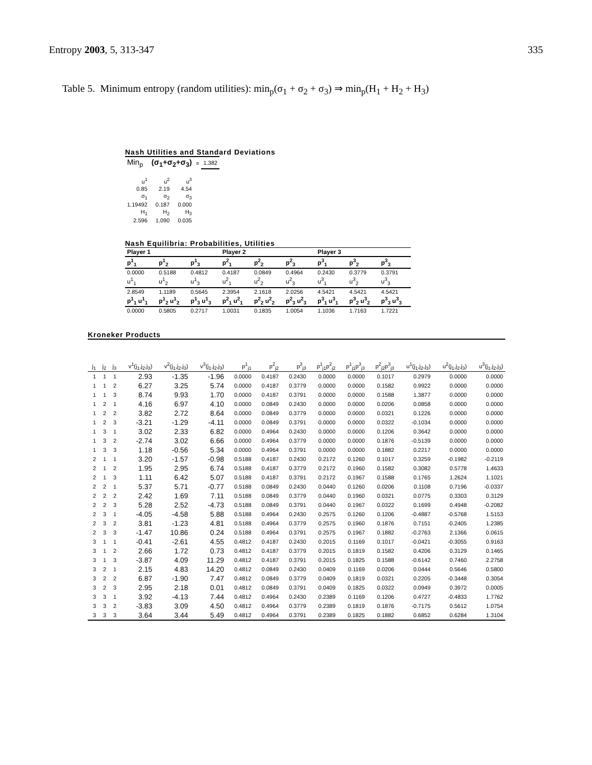Entropy 2003, 5, 313-347 335
Table 5. Minimum entropy (random utilities): min<sub>p</sub>(σ<sub>1</sub> + σ<sub>2</sub> + σ<sub>3</sub>) ⇒ min<sub>p</sub>(H<sub>1</sub> + H<sub>2</sub> + H<sub>3</sub>)
Nash Utilities and Standard Deviations
| Min<sub>p</sub> | (σ<sub>1</sub>+σ<sub>2</sub>+σ<sub>3</sub>) | | = | 1.382 |
| u<sup>1</sup> | u<sup>2</sup> | u<sup>3</sup> | | |
| 0.85 | 2.19 | 4.54 | | |
| σ<sub>1</sub> | σ<sub>2</sub> | σ<sub>3</sub> | | |
| 1.19492 | 0.187 | 0.000 | | |
| H<sub>1</sub> | H<sub>2</sub> | H<sub>3</sub> | | |
| 2.596 | 1.090 | 0.035 | | |
Nash Equilibria: Probabilities, Utilities
| Player 1 | | | Player 2 | | | Player 3 | | |
| p<sup>1</sup><sub>1</sub> | p<sup>1</sup><sub>2</sub> | p<sup>1</sup><sub>3</sub> | p<sup>2</sup><sub>1</sub> | p<sup>2</sup><sub>2</sub> | p<sup>2</sup><sub>3</sub> | p<sup>3</sup><sub>1</sub> | p<sup>3</sup><sub>2</sub> | p<sup>3</sup><sub>3</sub> |
| 0.0000 | 0.5188 | 0.4812 | 0.4187 | 0.0849 | 0.4964 | 0.2430 | 0.3779 | 0.3791 |
| u<sup>1</sup><sub>1</sub> | u<sup>1</sup><sub>2</sub> | u<sup>1</sup><sub>3</sub> | u<sup>2</sup><sub>1</sub> | u<sup>2</sup><sub>2</sub> | u<sup>2</sup><sub>3</sub> | u<sup>3</sup><sub>1</sub> | u<sup>3</sup><sub>2</sub> | u<sup>3</sup><sub>3</sub> |
| 2.8549 | 1.1189 | 0.5645 | 2.3954 | 2.1618 | 2.0256 | 4.5421 | 4.5421 | 4.5421 |
| p<sup>1</sup><sub>1</sub> u<sup>1</sup><sub>1</sub> | p<sup>1</sup><sub>2</sub> u<sup>1</sup><sub>2</sub> | p<sup>1</sup><sub>3</sub> u<sup>1</sup><sub>3</sub> | p<sup>2</sup><sub>1</sub> u<sup>2</sup><sub>1</sub> | p<sup>2</sup><sub>2</sub> u<sup>2</sup><sub>2</sub> | p<sup>2</sup><sub>3</sub> u<sup>2</sup><sub>3</sub> | p<sup>3</sup><sub>1</sub> u<sup>3</sup><sub>1</sub> | p<sup>3</sup><sub>2</sub> u<sup>3</sup><sub>2</sub> | p<sup>3</sup><sub>3</sub> u<sup>3</sup><sub>3</sub> |
| 0.0000 | 0.5805 | 0.2717 | 1.0031 | 0.1835 | 1.0054 | 1.1036 | 1.7163 | 1.7221 |
Kroneker Products
| j<sub>1</sub> | j<sub>2</sub> | j<sub>3</sub> | v<sup>1</sup>(j<sub>1</sub>,j<sub>2</sub>,j<sub>3</sub>) | v<sup>2</sup>(j<sub>1</sub>,j<sub>2</sub>,j<sub>3</sub>) | v<sup>3</sup>(j<sub>1</sub>,j<sub>2</sub>,j<sub>3</sub>) | p<sup>1</sup><sub>j1</sub> | p<sup>2</sup><sub>j2</sub> | p<sup>3</sup><sub>j3</sub> | p<sup>1</sup><sub>j1</sub>p<sup>2</sup><sub>j2</sub> | p<sup>1</sup><sub>j1</sub>p<sup>3</sup><sub>j3</sub> | p<sup>2</sup><sub>j2</sub>p<sup>3</sup><sub>j3</sub> | u<sup>1</sup>(j<sub>1</sub>,j<sub>2</sub>,j<sub>3</sub>) | u<sup>2</sup>(j<sub>1</sub>,j<sub>2</sub>,j<sub>3</sub>) | u<sup>3</sup>(j<sub>1</sub>,j<sub>2</sub>,j<sub>3</sub>) |
| --- | --- | --- | --- | --- | --- | --- | --- | --- | --- | --- | --- | --- | --- | --- |
| 1 | 1 | 1 | 2.93 | -1.35 | -1.96 | 0.0000 | 0.4187 | 0.2430 | 0.0000 | 0.0000 | 0.1017 | 0.2979 | 0.0000 | 0.0000 |
| 1 | 1 | 2 | 6.27 | 3.25 | 5.74 | 0.0000 | 0.4187 | 0.3779 | 0.0000 | 0.0000 | 0.1582 | 0.9922 | 0.0000 | 0.0000 |
| 1 | 1 | 3 | 8.74 | 9.93 | 1.70 | 0.0000 | 0.4187 | 0.3791 | 0.0000 | 0.0000 | 0.1588 | 1.3877 | 0.0000 | 0.0000 |
| 1 | 2 | 1 | 4.16 | 6.97 | 4.10 | 0.0000 | 0.0849 | 0.2430 | 0.0000 | 0.0000 | 0.0206 | 0.0858 | 0.0000 | 0.0000 |
| 1 | 2 | 2 | 3.82 | 2.72 | 8.64 | 0.0000 | 0.0849 | 0.3779 | 0.0000 | 0.0000 | 0.0321 | 0.1226 | 0.0000 | 0.0000 |
| 1 | 2 | 3 | -3.21 | -1.29 | -4.11 | 0.0000 | 0.0849 | 0.3791 | 0.0000 | 0.0000 | 0.0322 | -0.1034 | 0.0000 | 0.0000 |
| 1 | 3 | 1 | 3.02 | 2.33 | 6.82 | 0.0000 | 0.4964 | 0.2430 | 0.0000 | 0.0000 | 0.1206 | 0.3642 | 0.0000 | 0.0000 |
| 1 | 3 | 2 | -2.74 | 3.02 | 6.66 | 0.0000 | 0.4964 | 0.3779 | 0.0000 | 0.0000 | 0.1876 | -0.5139 | 0.0000 | 0.0000 |
| 1 | 3 | 3 | 1.18 | -0.56 | 5.34 | 0.0000 | 0.4964 | 0.3791 | 0.0000 | 0.0000 | 0.1882 | 0.2217 | 0.0000 | 0.0000 |
| 2 | 1 | 1 | 3.20 | -1.57 | -0.98 | 0.5188 | 0.4187 | 0.2430 | 0.2172 | 0.1260 | 0.1017 | 0.3259 | -0.1982 | -0.2119 |
| 2 | 1 | 2 | 1.95 | 2.95 | 6.74 | 0.5188 | 0.4187 | 0.3779 | 0.2172 | 0.1960 | 0.1582 | 0.3082 | 0.5778 | 1.4633 |
| 2 | 1 | 3 | 1.11 | 6.42 | 5.07 | 0.5188 | 0.4187 | 0.3791 | 0.2172 | 0.1967 | 0.1588 | 0.1765 | 1.2624 | 1.1021 |
| 2 | 2 | 1 | 5.37 | 5.71 | -0.77 | 0.5188 | 0.0849 | 0.2430 | 0.0440 | 0.1260 | 0.0206 | 0.1108 | 0.7196 | -0.0337 |
| 2 | 2 | 2 | 2.42 | 1.69 | 7.11 | 0.5188 | 0.0849 | 0.3779 | 0.0440 | 0.1960 | 0.0321 | 0.0775 | 0.3303 | 0.3129 |
| 2 | 2 | 3 | 5.28 | 2.52 | -4.73 | 0.5188 | 0.0849 | 0.3791 | 0.0440 | 0.1967 | 0.0322 | 0.1699 | 0.4948 | -0.2082 |
| 2 | 3 | 1 | -4.05 | -4.58 | 5.88 | 0.5188 | 0.4964 | 0.2430 | 0.2575 | 0.1260 | 0.1206 | -0.4887 | -0.5768 | 1.5153 |
| 2 | 3 | 2 | 3.81 | -1.23 | 4.81 | 0.5188 | 0.4964 | 0.3779 | 0.2575 | 0.1960 | 0.1876 | 0.7151 | -0.2405 | 1.2385 |
| 2 | 3 | 3 | -1.47 | 10.86 | 0.24 | 0.5188 | 0.4964 | 0.3791 | 0.2575 | 0.1967 | 0.1882 | -0.2763 | 2.1366 | 0.0615 |
| 3 | 1 | 1 | -0.41 | -2.61 | 4.55 | 0.4812 | 0.4187 | 0.2430 | 0.2015 | 0.1169 | 0.1017 | -0.0421 | -0.3055 | 0.9163 |
| 3 | 1 | 2 | 2.66 | 1.72 | 0.73 | 0.4812 | 0.4187 | 0.3779 | 0.2015 | 0.1819 | 0.1582 | 0.4206 | 0.3129 | 0.1465 |
| 3 | 1 | 3 | -3.87 | 4.09 | 11.29 | 0.4812 | 0.4187 | 0.3791 | 0.2015 | 0.1825 | 0.1588 | -0.6142 | 0.7460 | 2.2758 |
| 3 | 2 | 1 | 2.15 | 4.83 | 14.20 | 0.4812 | 0.0849 | 0.2430 | 0.0409 | 0.1169 | 0.0206 | 0.0444 | 0.5646 | 0.5800 |
| 3 | 2 | 2 | 6.87 | -1.90 | 7.47 | 0.4812 | 0.0849 | 0.3779 | 0.0409 | 0.1819 | 0.0321 | 0.2205 | -0.3448 | 0.3054 |
| 3 | 2 | 3 | 2.95 | 2.18 | 0.01 | 0.4812 | 0.0849 | 0.3791 | 0.0409 | 0.1825 | 0.0322 | 0.0949 | 0.3972 | 0.0005 |
| 3 | 3 | 1 | 3.92 | -4.13 | 7.44 | 0.4812 | 0.4964 | 0.2430 | 0.2389 | 0.1169 | 0.1206 | 0.4727 | -0.4833 | 1.7762 |
| 3 | 3 | 2 | -3.83 | 3.09 | 4.50 | 0.4812 | 0.4964 | 0.3779 | 0.2389 | 0.1819 | 0.1876 | -0.7175 | 0.5612 | 1.0754 |
| 3 | 3 | 3 | 3.64 | 3.44 | 5.49 | 0.4812 | 0.4964 | 0.3791 | 0.2389 | 0.1825 | 0.1882 | 0.6852 | 0.6284 | 1.3104 |